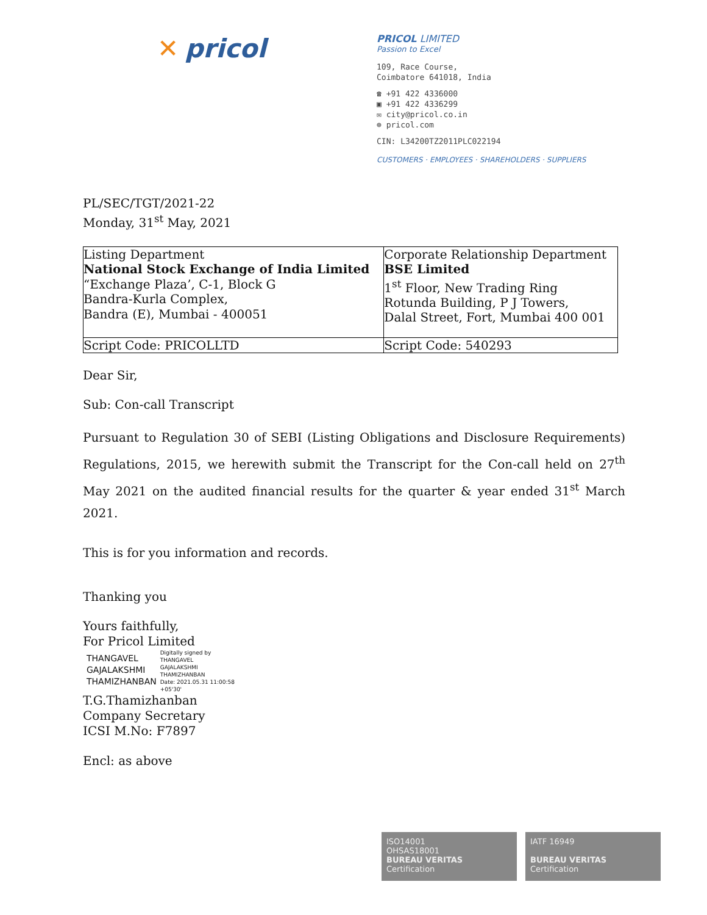✕ pricol
PRICOL LIMITED
Passion to Excel
109, Race Course,
Coimbatore 641018, India
☎ +91 422 4336000
▣ +91 422 4336299
✉ city@pricol.co.in
⊕ pricol.com
CIN: L34200TZ2011PLC022194
CUSTOMERS · EMPLOYEES · SHAREHOLDERS · SUPPLIERS
PL/SEC/TGT/2021-22
Monday, 31<sup>st</sup> May, 2021
| Listing Department National Stock Exchange of India Limited “Exchange Plaza’, C-1, Block G Bandra-Kurla Complex, Bandra (E), Mumbai - 400051 | Corporate Relationship Department BSE Limited 1<sup>st</sup> Floor, New Trading Ring Rotunda Building, P J Towers, Dalal Street, Fort, Mumbai 400 001 |
| Script Code: PRICOLLTD | Script Code: 540293 |
Dear Sir,
Sub: Con-call Transcript
Pursuant to Regulation 30 of SEBI (Listing Obligations and Disclosure Requirements) Regulations, 2015, we herewith submit the Transcript for the Con-call held on 27<sup>th</sup> May 2021 on the audited financial results for the quarter & year ended 31<sup>st</sup> March 2021.
This is for you information and records.
Thanking you
Yours faithfully,
For Pricol Limited
THANGAVEL
GAJALAKSHMI
THAMIZHANBAN
Digitally signed by
THANGAVEL
GAJALAKSHMI
THAMIZHANBAN
Date: 2021.05.31 11:00:58
+05'30'
T.G.Thamizhanban
Company Secretary
ICSI M.No: F7897
Encl: as above
ISO14001
OHSAS18001
BUREAU VERITAS
Certification
IATF 16949
BUREAU VERITAS
Certification